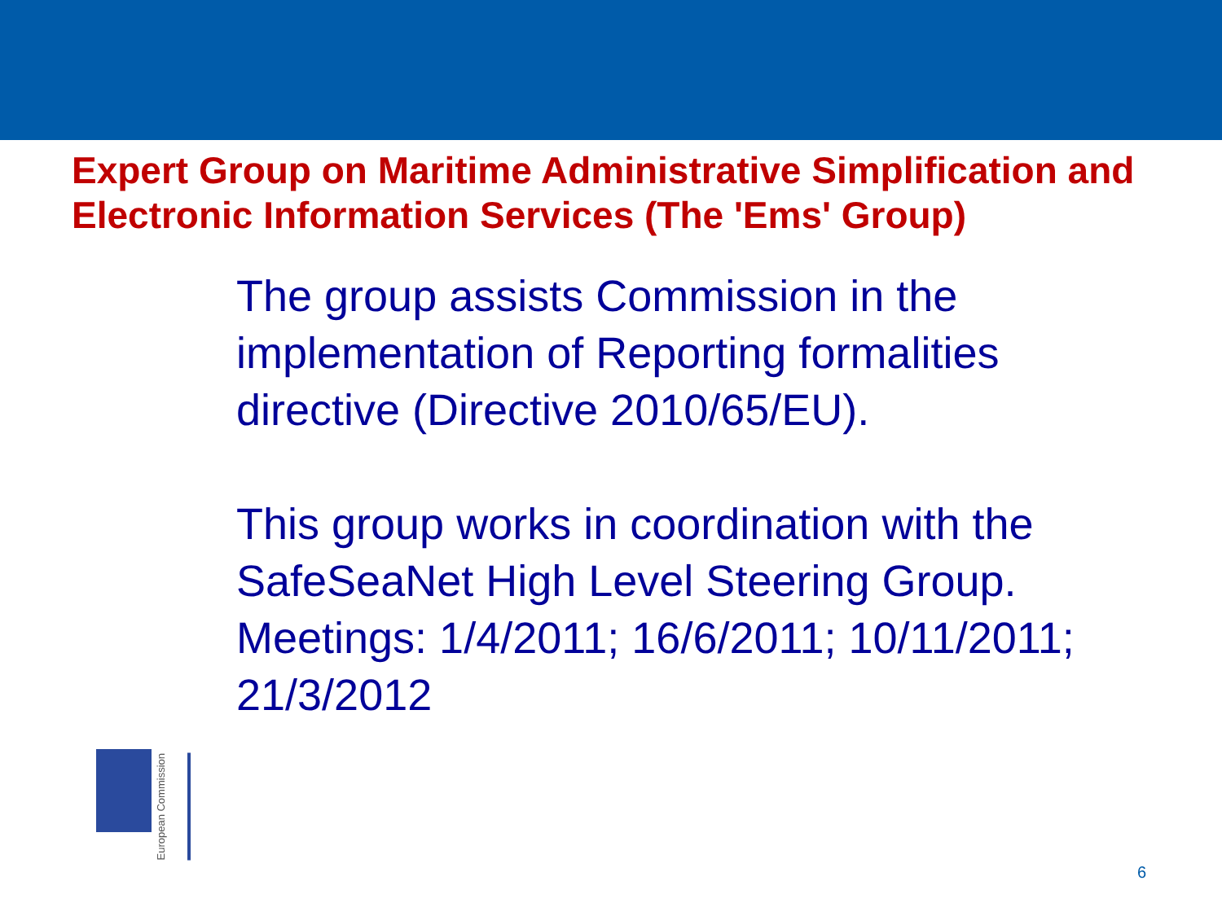Expert Group on Maritime Administrative Simplification and Electronic Information Services (The 'Ems' Group)
The group assists Commission in the implementation of Reporting formalities directive (Directive 2010/65/EU).
This group works in coordination with the SafeSeaNet High Level Steering Group. Meetings: 1/4/2011; 16/6/2011; 10/11/2011; 21/3/2012
European Commission
6